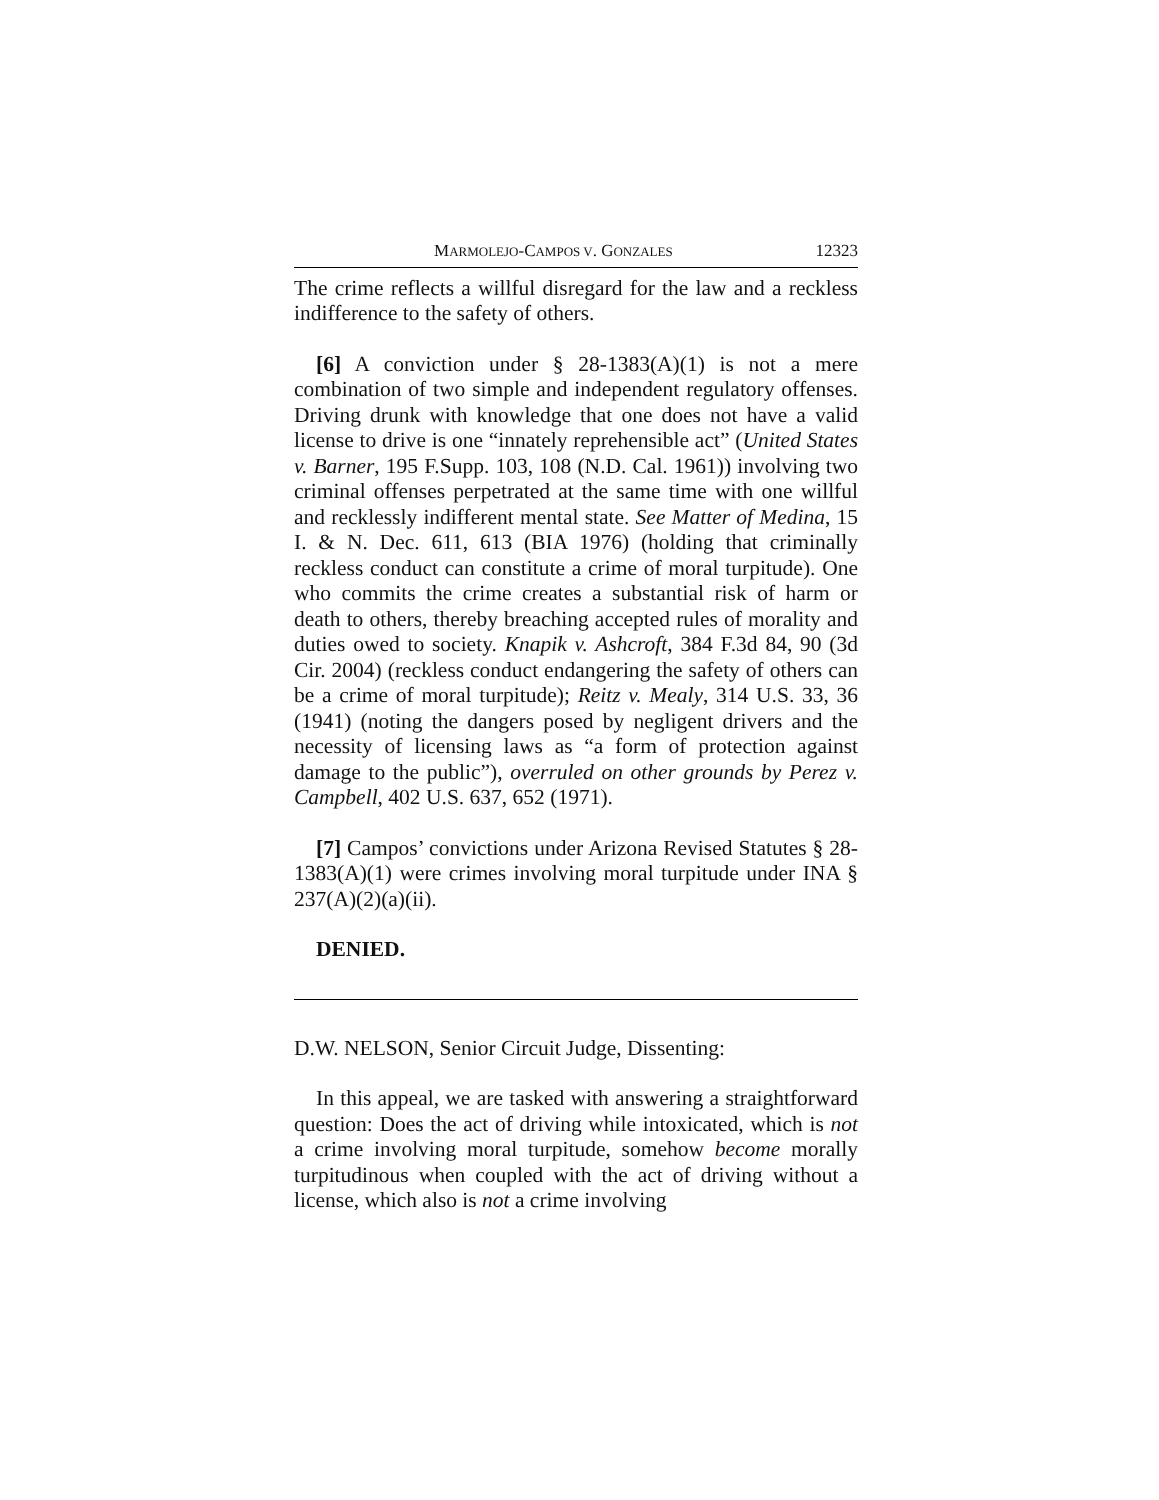MARMOLEJO-CAMPOS V. GONZALES 12323
The crime reflects a willful disregard for the law and a reckless indifference to the safety of others.
[6] A conviction under § 28-1383(A)(1) is not a mere combination of two simple and independent regulatory offenses. Driving drunk with knowledge that one does not have a valid license to drive is one “innately reprehensible act” (United States v. Barner, 195 F.Supp. 103, 108 (N.D. Cal. 1961)) involving two criminal offenses perpetrated at the same time with one willful and recklessly indifferent mental state. See Matter of Medina, 15 I. & N. Dec. 611, 613 (BIA 1976) (holding that criminally reckless conduct can constitute a crime of moral turpitude). One who commits the crime creates a substantial risk of harm or death to others, thereby breaching accepted rules of morality and duties owed to society. Knapik v. Ashcroft, 384 F.3d 84, 90 (3d Cir. 2004) (reckless conduct endangering the safety of others can be a crime of moral turpitude); Reitz v. Mealy, 314 U.S. 33, 36 (1941) (noting the dangers posed by negligent drivers and the necessity of licensing laws as “a form of protection against damage to the public”), overruled on other grounds by Perez v. Campbell, 402 U.S. 637, 652 (1971).
[7] Campos’ convictions under Arizona Revised Statutes § 28-1383(A)(1) were crimes involving moral turpitude under INA § 237(A)(2)(a)(ii).
DENIED.
D.W. NELSON, Senior Circuit Judge, Dissenting:
In this appeal, we are tasked with answering a straightforward question: Does the act of driving while intoxicated, which is not a crime involving moral turpitude, somehow become morally turpitudinous when coupled with the act of driving without a license, which also is not a crime involving